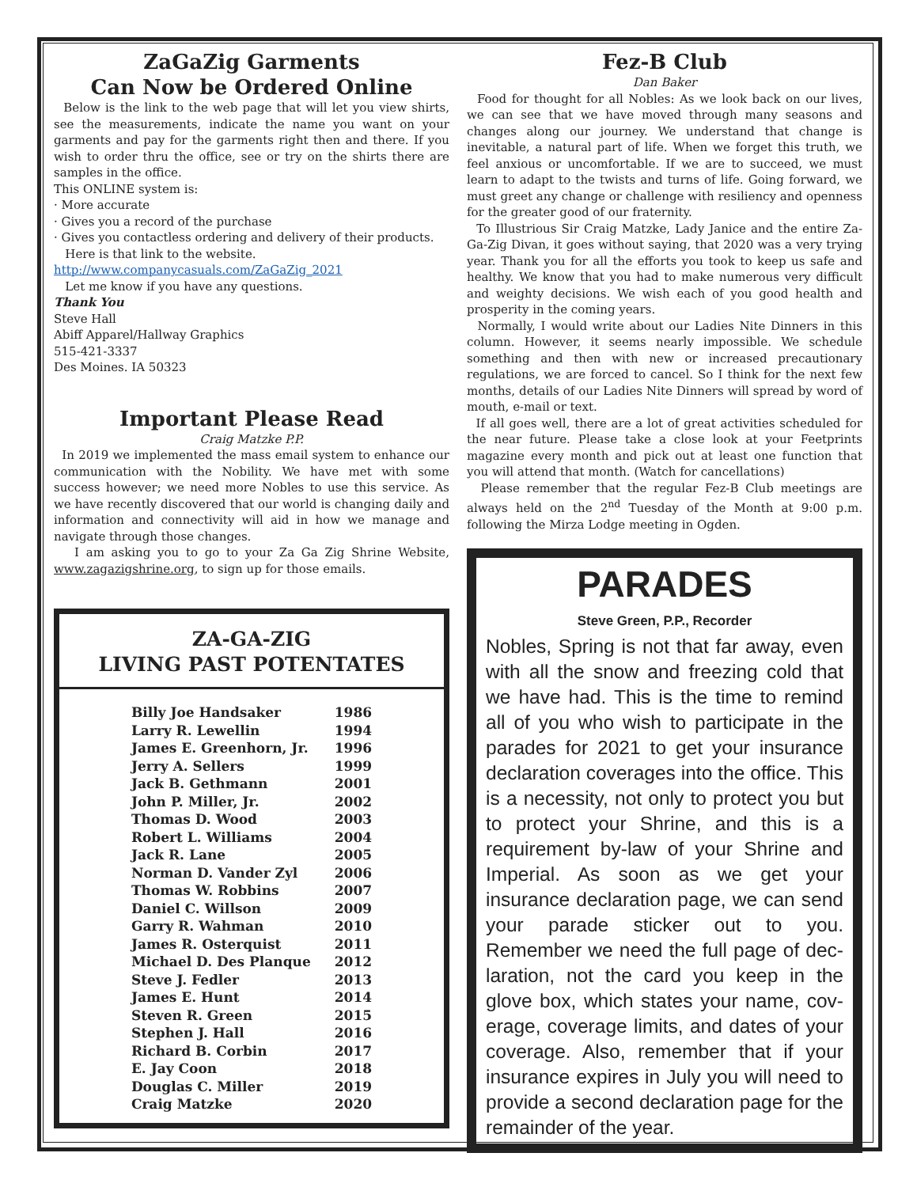ZaGaZig Garments
Can Now be Ordered Online
Below is the link to the web page that will let you view shirts, see the measurements, indicate the name you want on your garments and pay for the garments right then and there. If you wish to order thru the office, see or try on the shirts there are samples in the office.
This ONLINE system is:
· More accurate
· Gives you a record of the purchase
· Gives you contactless ordering and delivery of their products.
Here is that link to the website.
http://www.companycasuals.com/ZaGaZig_2021
Let me know if you have any questions.
Thank You
Steve Hall
Abiff Apparel/Hallway Graphics
515-421-3337
Des Moines. IA 50323
Important Please Read
Craig Matzke P.P.
In 2019 we implemented the mass email system to enhance our communication with the Nobility. We have met with some success however; we need more Nobles to use this service. As we have recently discovered that our world is changing daily and information and connectivity will aid in how we manage and navigate through those changes.
I am asking you to go to your Za Ga Zig Shrine Website, www.zagazigshrine.org, to sign up for those emails.
ZA-GA-ZIG
LIVING PAST POTENTATES
| Billy Joe Handsaker | 1986 |
| Larry R. Lewellin | 1994 |
| James E. Greenhorn, Jr. | 1996 |
| Jerry A. Sellers | 1999 |
| Jack B. Gethmann | 2001 |
| John P. Miller, Jr. | 2002 |
| Thomas D. Wood | 2003 |
| Robert L. Williams | 2004 |
| Jack R. Lane | 2005 |
| Norman D. Vander Zyl | 2006 |
| Thomas W. Robbins | 2007 |
| Daniel C. Willson | 2009 |
| Garry R. Wahman | 2010 |
| James R. Osterquist | 2011 |
| Michael D. Des Planque | 2012 |
| Steve J. Fedler | 2013 |
| James E. Hunt | 2014 |
| Steven R. Green | 2015 |
| Stephen J. Hall | 2016 |
| Richard B. Corbin | 2017 |
| E. Jay Coon | 2018 |
| Douglas C. Miller | 2019 |
| Craig Matzke | 2020 |
Fez-B Club
Dan Baker
Food for thought for all Nobles: As we look back on our lives, we can see that we have moved through many seasons and changes along our journey. We understand that change is inevitable, a natural part of life. When we forget this truth, we feel anxious or uncomfortable. If we are to succeed, we must learn to adapt to the twists and turns of life. Going forward, we must greet any change or challenge with resiliency and openness for the greater good of our fraternity.
To Illustrious Sir Craig Matzke, Lady Janice and the entire Za-Ga-Zig Divan, it goes without saying, that 2020 was a very trying year. Thank you for all the efforts you took to keep us safe and healthy. We know that you had to make numerous very difficult and weighty decisions. We wish each of you good health and prosperity in the coming years.
Normally, I would write about our Ladies Nite Dinners in this column. However, it seems nearly impossible. We schedule something and then with new or increased precautionary regulations, we are forced to cancel. So I think for the next few months, details of our Ladies Nite Dinners will spread by word of mouth, e-mail or text.
If all goes well, there are a lot of great activities scheduled for the near future. Please take a close look at your Feetprints magazine every month and pick out at least one function that you will attend that month. (Watch for cancellations)
Please remember that the regular Fez-B Club meetings are always held on the 2<sup>nd</sup> Tuesday of the Month at 9:00 p.m. following the Mirza Lodge meeting in Ogden.
PARADES
Steve Green, P.P., Recorder
Nobles, Spring is not that far away, even with all the snow and freezing cold that we have had. This is the time to remind all of you who wish to participate in the parades for 2021 to get your insurance declaration coverages into the office. This is a necessity, not only to protect you but to protect your Shrine, and this is a requirement by-law of your Shrine and Imperial. As soon as we get your insurance declaration page, we can send your parade sticker out to you. Remember we need the full page of dec-laration, not the card you keep in the glove box, which states your name, cov-erage, coverage limits, and dates of your coverage. Also, remember that if your insurance expires in July you will need to provide a second declaration page for the remainder of the year.